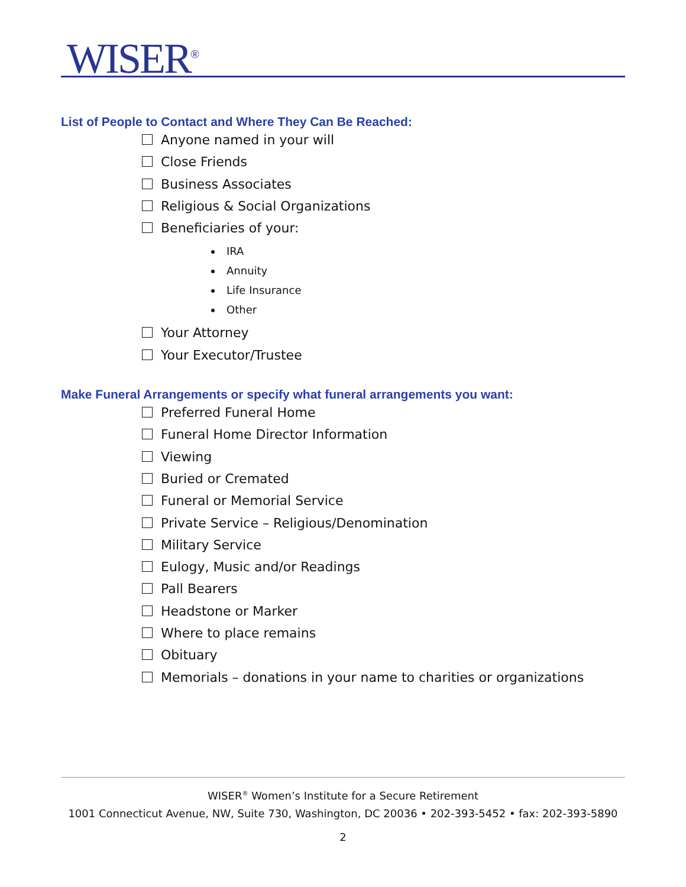WISER<sup>®</sup>
List of People to Contact and Where They Can Be Reached:
Anyone named in your will
Close Friends
Business Associates
Religious & Social Organizations
Beneficiaries of your:
IRA
Annuity
Life Insurance
Other
Your Attorney
Your Executor/Trustee
Make Funeral Arrangements or specify what funeral arrangements you want:
Preferred Funeral Home
Funeral Home Director Information
Viewing
Buried or Cremated
Funeral or Memorial Service
Private Service – Religious/Denomination
Military Service
Eulogy, Music and/or Readings
Pall Bearers
Headstone or Marker
Where to place remains
Obituary
Memorials – donations in your name to charities or organizations
WISER<sup>®</sup> Women’s Institute for a Secure Retirement
1001 Connecticut Avenue, NW, Suite 730, Washington, DC 20036 • 202-393-5452 • fax: 202-393-5890
2